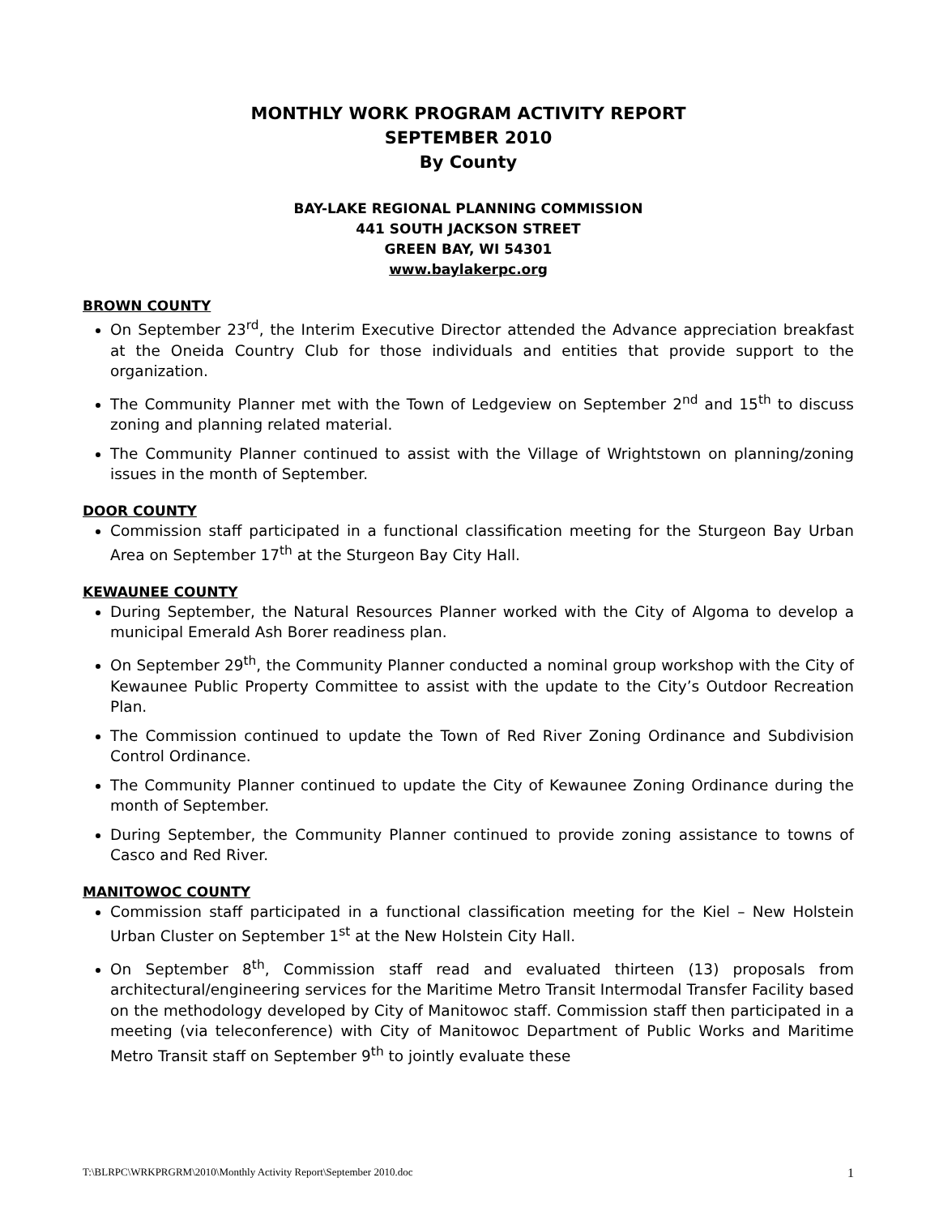MONTHLY WORK PROGRAM ACTIVITY REPORT
SEPTEMBER 2010
By County
BAY-LAKE REGIONAL PLANNING COMMISSION
441 SOUTH JACKSON STREET
GREEN BAY, WI 54301
www.baylakerpc.org
BROWN COUNTY
On September 23<sup>rd</sup>, the Interim Executive Director attended the Advance appreciation breakfast at the Oneida Country Club for those individuals and entities that provide support to the organization.
The Community Planner met with the Town of Ledgeview on September 2<sup>nd</sup> and 15<sup>th</sup> to discuss zoning and planning related material.
The Community Planner continued to assist with the Village of Wrightstown on planning/zoning issues in the month of September.
DOOR COUNTY
Commission staff participated in a functional classification meeting for the Sturgeon Bay Urban Area on September 17<sup>th</sup> at the Sturgeon Bay City Hall.
KEWAUNEE COUNTY
During September, the Natural Resources Planner worked with the City of Algoma to develop a municipal Emerald Ash Borer readiness plan.
On September 29<sup>th</sup>, the Community Planner conducted a nominal group workshop with the City of Kewaunee Public Property Committee to assist with the update to the City’s Outdoor Recreation Plan.
The Commission continued to update the Town of Red River Zoning Ordinance and Subdivision Control Ordinance.
The Community Planner continued to update the City of Kewaunee Zoning Ordinance during the month of September.
During September, the Community Planner continued to provide zoning assistance to towns of Casco and Red River.
MANITOWOC COUNTY
Commission staff participated in a functional classification meeting for the Kiel – New Holstein Urban Cluster on September 1<sup>st</sup> at the New Holstein City Hall.
On September 8<sup>th</sup>, Commission staff read and evaluated thirteen (13) proposals from architectural/engineering services for the Maritime Metro Transit Intermodal Transfer Facility based on the methodology developed by City of Manitowoc staff. Commission staff then participated in a meeting (via teleconference) with City of Manitowoc Department of Public Works and Maritime Metro Transit staff on September 9<sup>th</sup> to jointly evaluate these
T:\BLRPC\WRKPRGRM\2010\Monthly Activity Report\September 2010.doc 1